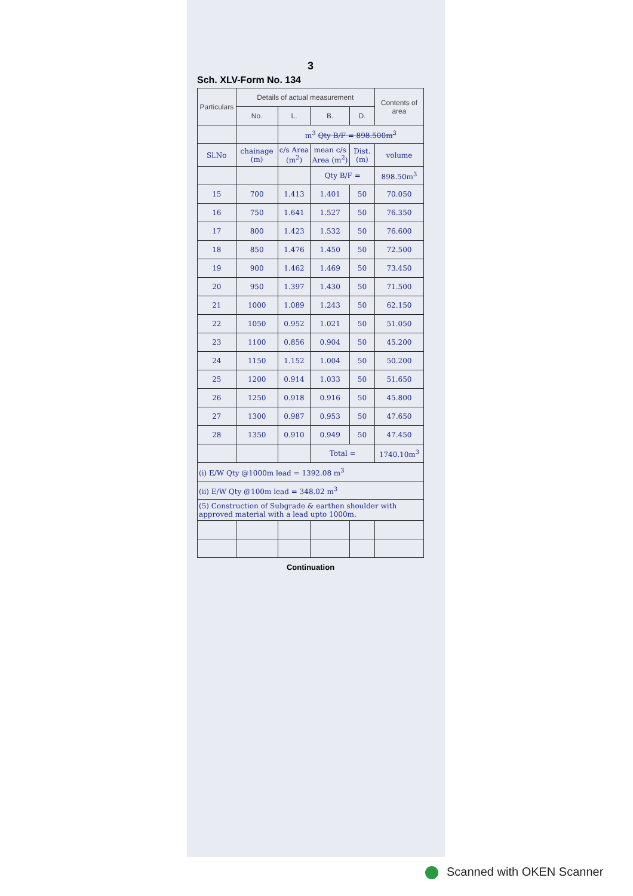3
Sch. XLV-Form No. 134
| Particulars | Details of actual measurement | | | | Contents of area |
| --- | --- | --- | --- | --- | --- |
| | No. | L. | B. | D. | |
| | | m<sup>3</sup> Qty B/F = 898.500m<sup>3</sup> | | | |
| Sl.No | chainage (m) | c/s Area (m<sup>2</sup>) | mean c/s Area (m<sup>2</sup>) | Dist. (m) | volume |
| | | | Qty B/F = | | 898.50m<sup>3</sup> |
| 15 | 700 | 1.413 | 1.401 | 50 | 70.050 |
| 16 | 750 | 1.641 | 1.527 | 50 | 76.350 |
| 17 | 800 | 1.423 | 1.532 | 50 | 76.600 |
| 18 | 850 | 1.476 | 1.450 | 50 | 72.500 |
| 19 | 900 | 1.462 | 1.469 | 50 | 73.450 |
| 20 | 950 | 1.397 | 1.430 | 50 | 71.500 |
| 21 | 1000 | 1.089 | 1.243 | 50 | 62.150 |
| 22 | 1050 | 0.952 | 1.021 | 50 | 51.050 |
| 23 | 1100 | 0.856 | 0.904 | 50 | 45.200 |
| 24 | 1150 | 1.152 | 1.004 | 50 | 50.200 |
| 25 | 1200 | 0.914 | 1.033 | 50 | 51.650 |
| 26 | 1250 | 0.918 | 0.916 | 50 | 45.800 |
| 27 | 1300 | 0.987 | 0.953 | 50 | 47.650 |
| 28 | 1350 | 0.910 | 0.949 | 50 | 47.450 |
| | | | Total = | | 1740.10m<sup>3</sup> |
| (i) E/W Qty @1000m lead = 1392.08 m<sup>3</sup> | | | | | |
| (ii) E/W Qty @100m lead = 348.02 m<sup>3</sup> | | | | | |
| (5) Construction of Subgrade & earthen shoulder with approved material with a lead upto 1000m. | | | | | |
Continuation
Scanned with OKEN Scanner